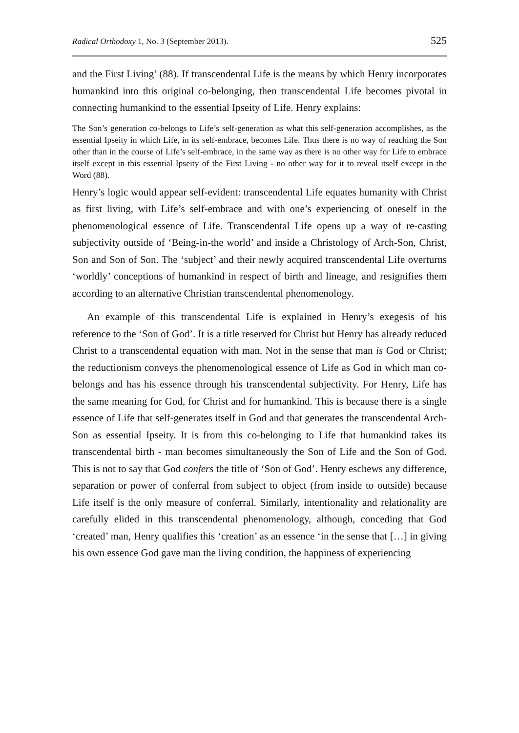Radical Orthodoxy 1, No. 3 (September 2013). 525
and the First Living’ (88). If transcendental Life is the means by which Henry incorporates humankind into this original co-belonging, then transcendental Life becomes pivotal in connecting humankind to the essential Ipseity of Life. Henry explains:
The Son’s generation co-belongs to Life’s self-generation as what this self-generation accomplishes, as the essential Ipseity in which Life, in its self-embrace, becomes Life. Thus there is no way of reaching the Son other than in the course of Life’s self-embrace, in the same way as there is no other way for Life to embrace itself except in this essential Ipseity of the First Living - no other way for it to reveal itself except in the Word (88).
Henry’s logic would appear self-evident: transcendental Life equates humanity with Christ as first living, with Life’s self-embrace and with one’s experiencing of oneself in the phenomenological essence of Life. Transcendental Life opens up a way of re-casting subjectivity outside of ‘Being-in-the world’ and inside a Christology of Arch-Son, Christ, Son and Son of Son. The ‘subject’ and their newly acquired transcendental Life overturns ‘worldly’ conceptions of humankind in respect of birth and lineage, and resignifies them according to an alternative Christian transcendental phenomenology.
An example of this transcendental Life is explained in Henry’s exegesis of his reference to the ‘Son of God’. It is a title reserved for Christ but Henry has already reduced Christ to a transcendental equation with man. Not in the sense that man is God or Christ; the reductionism conveys the phenomenological essence of Life as God in which man co-belongs and has his essence through his transcendental subjectivity. For Henry, Life has the same meaning for God, for Christ and for humankind. This is because there is a single essence of Life that self-generates itself in God and that generates the transcendental Arch-Son as essential Ipseity. It is from this co-belonging to Life that humankind takes its transcendental birth - man becomes simultaneously the Son of Life and the Son of God. This is not to say that God confers the title of ‘Son of God’. Henry eschews any difference, separation or power of conferral from subject to object (from inside to outside) because Life itself is the only measure of conferral. Similarly, intentionality and relationality are carefully elided in this transcendental phenomenology, although, conceding that God ‘created’ man, Henry qualifies this ‘creation’ as an essence ‘in the sense that […] in giving his own essence God gave man the living condition, the happiness of experiencing